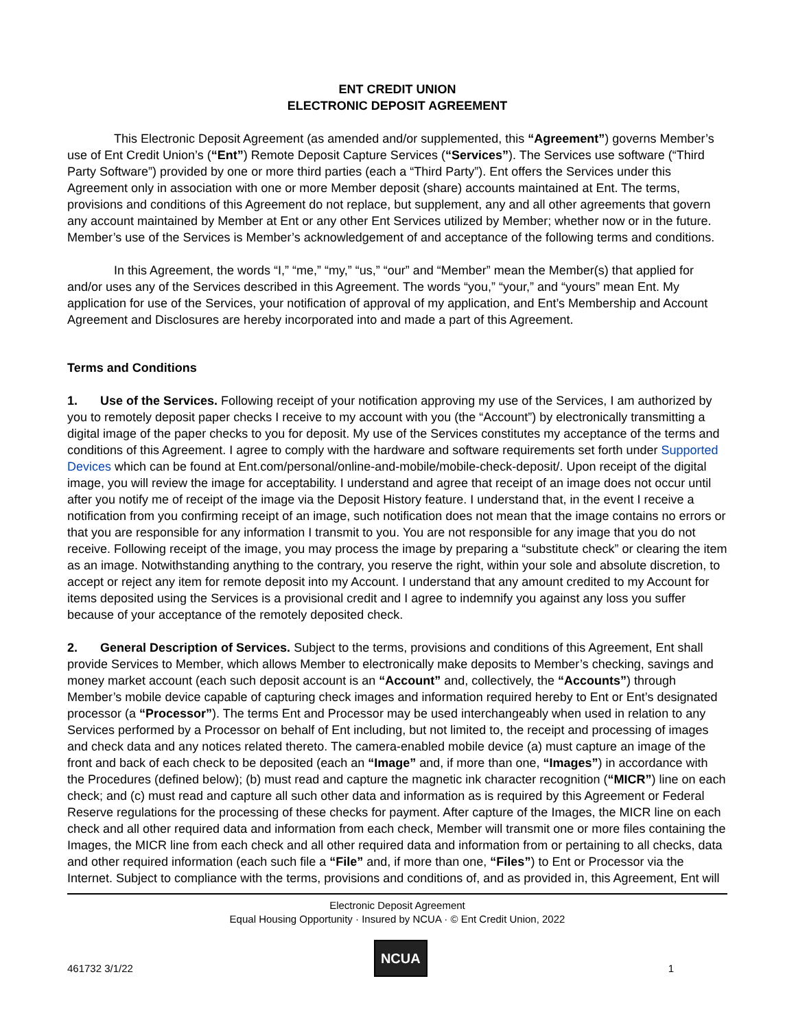ENT CREDIT UNION
ELECTRONIC DEPOSIT AGREEMENT
This Electronic Deposit Agreement (as amended and/or supplemented, this “Agreement”) governs Member’s use of Ent Credit Union’s (“Ent”) Remote Deposit Capture Services (“Services”). The Services use software (“Third Party Software”) provided by one or more third parties (each a “Third Party”). Ent offers the Services under this Agreement only in association with one or more Member deposit (share) accounts maintained at Ent. The terms, provisions and conditions of this Agreement do not replace, but supplement, any and all other agreements that govern any account maintained by Member at Ent or any other Ent Services utilized by Member; whether now or in the future. Member’s use of the Services is Member’s acknowledgement of and acceptance of the following terms and conditions.
In this Agreement, the words “I,” “me,” “my,” “us,” “our” and “Member” mean the Member(s) that applied for and/or uses any of the Services described in this Agreement. The words “you,” “your,” and “yours” mean Ent. My application for use of the Services, your notification of approval of my application, and Ent’s Membership and Account Agreement and Disclosures are hereby incorporated into and made a part of this Agreement.
Terms and Conditions
1. Use of the Services. Following receipt of your notification approving my use of the Services, I am authorized by you to remotely deposit paper checks I receive to my account with you (the “Account”) by electronically transmitting a digital image of the paper checks to you for deposit. My use of the Services constitutes my acceptance of the terms and conditions of this Agreement. I agree to comply with the hardware and software requirements set forth under Supported Devices which can be found at Ent.com/personal/online-and-mobile/mobile-check-deposit/. Upon receipt of the digital image, you will review the image for acceptability. I understand and agree that receipt of an image does not occur until after you notify me of receipt of the image via the Deposit History feature. I understand that, in the event I receive a notification from you confirming receipt of an image, such notification does not mean that the image contains no errors or that you are responsible for any information I transmit to you. You are not responsible for any image that you do not receive. Following receipt of the image, you may process the image by preparing a “substitute check” or clearing the item as an image. Notwithstanding anything to the contrary, you reserve the right, within your sole and absolute discretion, to accept or reject any item for remote deposit into my Account. I understand that any amount credited to my Account for items deposited using the Services is a provisional credit and I agree to indemnify you against any loss you suffer because of your acceptance of the remotely deposited check.
2. General Description of Services. Subject to the terms, provisions and conditions of this Agreement, Ent shall provide Services to Member, which allows Member to electronically make deposits to Member’s checking, savings and money market account (each such deposit account is an “Account” and, collectively, the “Accounts”) through Member’s mobile device capable of capturing check images and information required hereby to Ent or Ent’s designated processor (a “Processor”). The terms Ent and Processor may be used interchangeably when used in relation to any Services performed by a Processor on behalf of Ent including, but not limited to, the receipt and processing of images and check data and any notices related thereto. The camera-enabled mobile device (a) must capture an image of the front and back of each check to be deposited (each an “Image” and, if more than one, “Images”) in accordance with the Procedures (defined below); (b) must read and capture the magnetic ink character recognition (“MICR”) line on each check; and (c) must read and capture all such other data and information as is required by this Agreement or Federal Reserve regulations for the processing of these checks for payment. After capture of the Images, the MICR line on each check and all other required data and information from each check, Member will transmit one or more files containing the Images, the MICR line from each check and all other required data and information from or pertaining to all checks, data and other required information (each such file a “File” and, if more than one, “Files”) to Ent or Processor via the Internet. Subject to compliance with the terms, provisions and conditions of, and as provided in, this Agreement, Ent will
Electronic Deposit Agreement
Equal Housing Opportunity · Insured by NCUA · © Ent Credit Union, 2022
461732 3/1/22
NCUA
1